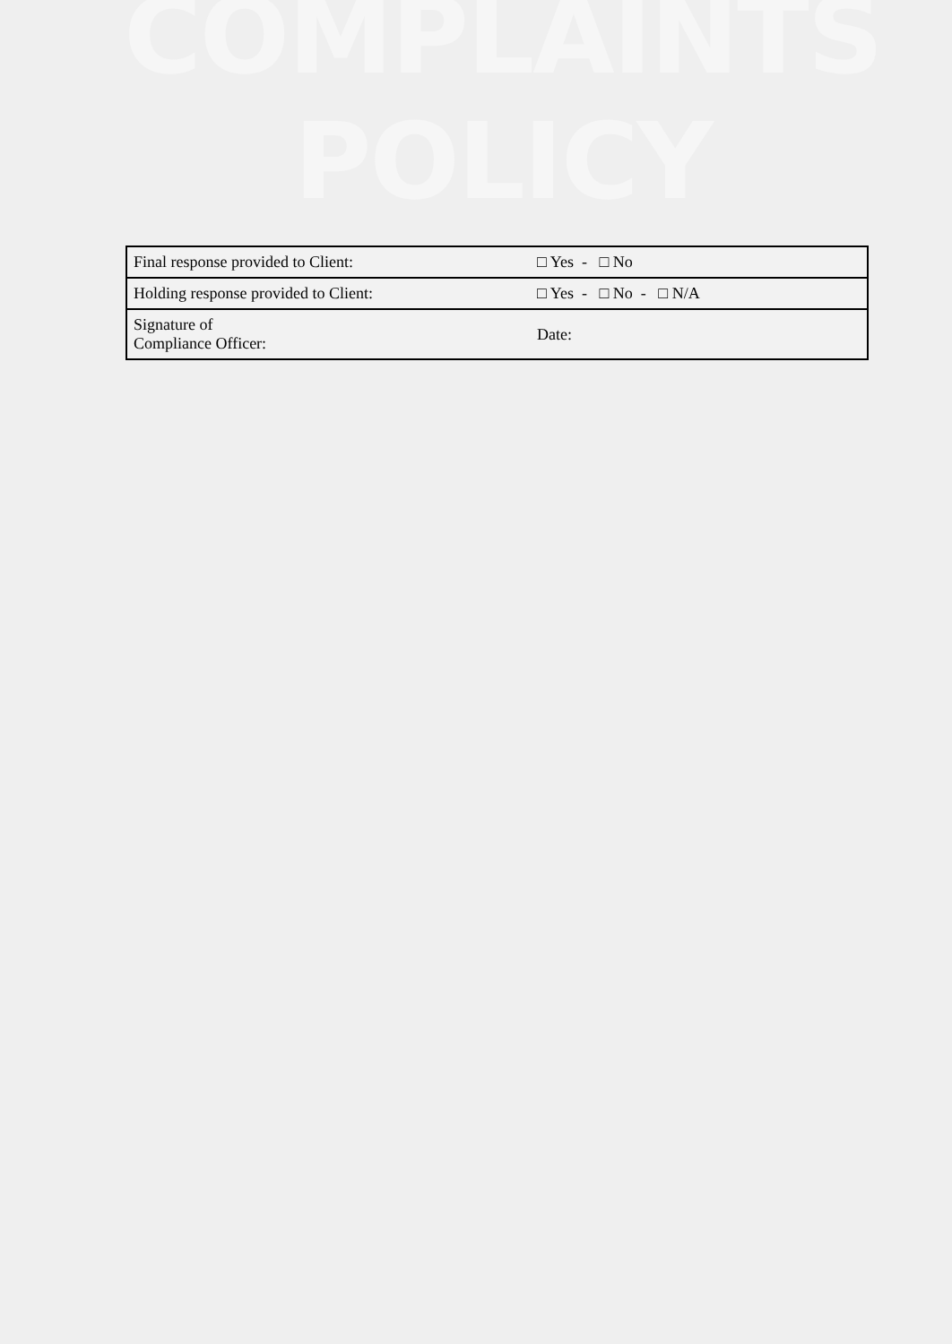COMPLAINTS
POLICY
| Final response provided to Client: | □ Yes - □ No |
| Holding response provided to Client: | □ Yes - □ No - □ N/A |
| Signature of Compliance Officer: | Date: |